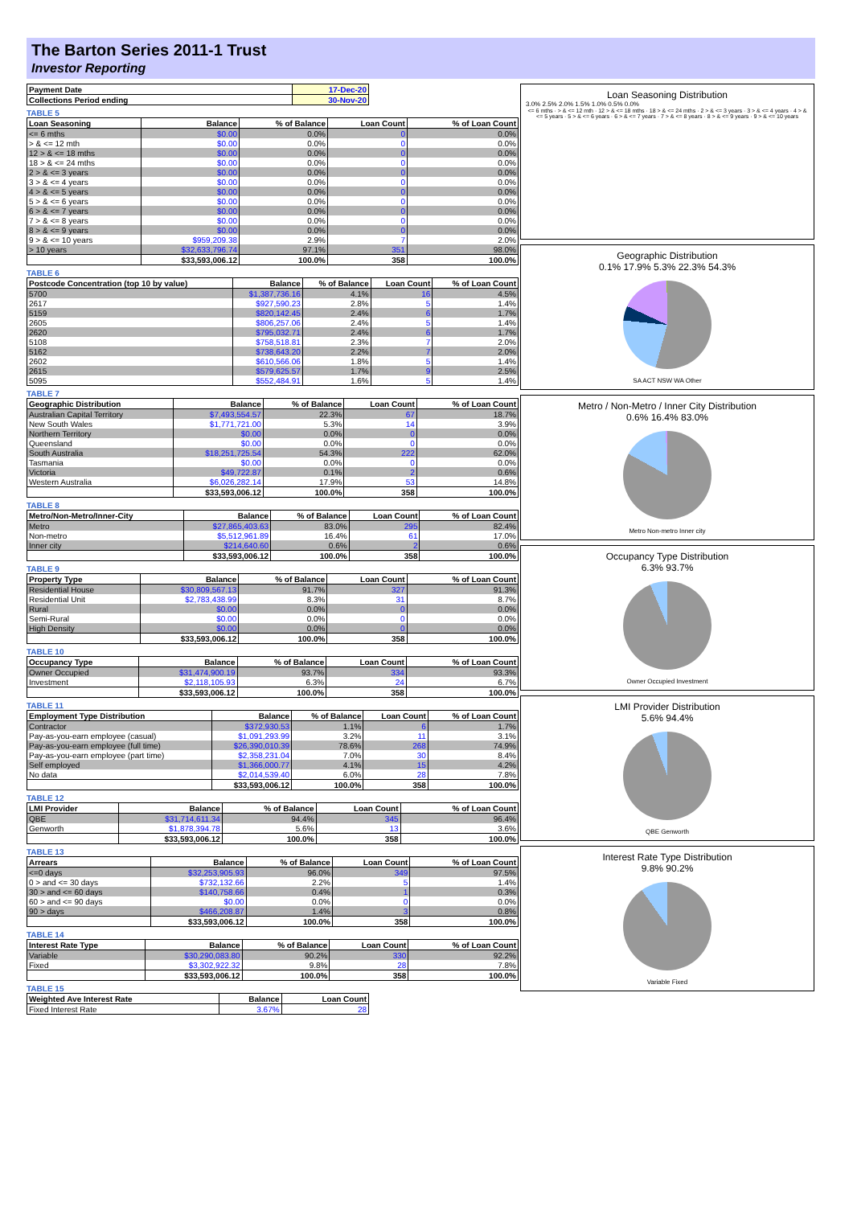The Barton Series 2011-1 Trust
Investor Reporting
| Payment Date | 17-Dec-20 |
| Collections Period ending | 30-Nov-20 |
TABLE 5
| Loan Seasoning | Balance | % of Balance | Loan Count | % of Loan Count |
| --- | --- | --- | --- | --- |
| <= 6 mths | $0.00 | 0.0% | 0 | 0.0% |
| > & <= 12 mth | $0.00 | 0.0% | 0 | 0.0% |
| 12 > & <= 18 mths | $0.00 | 0.0% | 0 | 0.0% |
| 18 > & <= 24 mths | $0.00 | 0.0% | 0 | 0.0% |
| 2 > & <= 3 years | $0.00 | 0.0% | 0 | 0.0% |
| 3 > & <= 4 years | $0.00 | 0.0% | 0 | 0.0% |
| 4 > & <= 5 years | $0.00 | 0.0% | 0 | 0.0% |
| 5 > & <= 6 years | $0.00 | 0.0% | 0 | 0.0% |
| 6 > & <= 7 years | $0.00 | 0.0% | 0 | 0.0% |
| 7 > & <= 8 years | $0.00 | 0.0% | 0 | 0.0% |
| 8 > & <= 9 years | $0.00 | 0.0% | 0 | 0.0% |
| 9 > & <= 10 years | $959,209.38 | 2.9% | 7 | 2.0% |
| > 10 years | $32,633,796.74 | 97.1% | 351 | 98.0% |
| | $33,593,006.12 | 100.0% | 358 | 100.0% |
TABLE 6
| Postcode Concentration (top 10 by value) | Balance | % of Balance | Loan Count | % of Loan Count |
| --- | --- | --- | --- | --- |
| 5700 | $1,387,736.16 | 4.1% | 16 | 4.5% |
| 2617 | $927,590.23 | 2.8% | 5 | 1.4% |
| 5159 | $820,142.45 | 2.4% | 6 | 1.7% |
| 2605 | $806,257.06 | 2.4% | 5 | 1.4% |
| 2620 | $795,032.71 | 2.4% | 6 | 1.7% |
| 5108 | $758,518.81 | 2.3% | 7 | 2.0% |
| 5162 | $738,643.20 | 2.2% | 7 | 2.0% |
| 2602 | $610,566.06 | 1.8% | 5 | 1.4% |
| 2615 | $579,625.57 | 1.7% | 9 | 2.5% |
| 5095 | $552,484.91 | 1.6% | 5 | 1.4% |
TABLE 7
| Geographic Distribution | Balance | % of Balance | Loan Count | % of Loan Count |
| --- | --- | --- | --- | --- |
| Australian Capital Territory | $7,493,554.57 | 22.3% | 67 | 18.7% |
| New South Wales | $1,771,721.00 | 5.3% | 14 | 3.9% |
| Northern Territory | $0.00 | 0.0% | 0 | 0.0% |
| Queensland | $0.00 | 0.0% | 0 | 0.0% |
| South Australia | $18,251,725.54 | 54.3% | 222 | 62.0% |
| Tasmania | $0.00 | 0.0% | 0 | 0.0% |
| Victoria | $49,722.87 | 0.1% | 2 | 0.6% |
| Western Australia | $6,026,282.14 | 17.9% | 53 | 14.8% |
| | $33,593,006.12 | 100.0% | 358 | 100.0% |
TABLE 8
| Metro/Non-Metro/Inner-City | Balance | % of Balance | Loan Count | % of Loan Count |
| --- | --- | --- | --- | --- |
| Metro | $27,865,403.63 | 83.0% | 295 | 82.4% |
| Non-metro | $5,512,961.89 | 16.4% | 61 | 17.0% |
| Inner city | $214,640.60 | 0.6% | 2 | 0.6% |
| | $33,593,006.12 | 100.0% | 358 | 100.0% |
TABLE 9
| Property Type | Balance | % of Balance | Loan Count | % of Loan Count |
| --- | --- | --- | --- | --- |
| Residential House | $30,809,567.13 | 91.7% | 327 | 91.3% |
| Residential Unit | $2,783,438.99 | 8.3% | 31 | 8.7% |
| Rural | $0.00 | 0.0% | 0 | 0.0% |
| Semi-Rural | $0.00 | 0.0% | 0 | 0.0% |
| High Density | $0.00 | 0.0% | 0 | 0.0% |
| | $33,593,006.12 | 100.0% | 358 | 100.0% |
TABLE 10
| Occupancy Type | Balance | % of Balance | Loan Count | % of Loan Count |
| --- | --- | --- | --- | --- |
| Owner Occupied | $31,474,900.19 | 93.7% | 334 | 93.3% |
| Investment | $2,118,105.93 | 6.3% | 24 | 6.7% |
| | $33,593,006.12 | 100.0% | 358 | 100.0% |
TABLE 11
| Employment Type Distribution | Balance | % of Balance | Loan Count | % of Loan Count |
| --- | --- | --- | --- | --- |
| Contractor | $372,930.53 | 1.1% | 6 | 1.7% |
| Pay-as-you-earn employee (casual) | $1,091,293.99 | 3.2% | 11 | 3.1% |
| Pay-as-you-earn employee (full time) | $26,390,010.39 | 78.6% | 268 | 74.9% |
| Pay-as-you-earn employee (part time) | $2,358,231.04 | 7.0% | 30 | 8.4% |
| Self employed | $1,366,000.77 | 4.1% | 15 | 4.2% |
| No data | $2,014,539.40 | 6.0% | 28 | 7.8% |
| | $33,593,006.12 | 100.0% | 358 | 100.0% |
TABLE 12
| LMI Provider | Balance | % of Balance | Loan Count | % of Loan Count |
| --- | --- | --- | --- | --- |
| QBE | $31,714,611.34 | 94.4% | 345 | 96.4% |
| Genworth | $1,878,394.78 | 5.6% | 13 | 3.6% |
| | $33,593,006.12 | 100.0% | 358 | 100.0% |
TABLE 13
| Arrears | Balance | % of Balance | Loan Count | % of Loan Count |
| --- | --- | --- | --- | --- |
| <=0 days | $32,253,905.93 | 96.0% | 349 | 97.5% |
| 0 > and <= 30 days | $732,132.66 | 2.2% | 5 | 1.4% |
| 30 > and <= 60 days | $140,758.66 | 0.4% | 1 | 0.3% |
| 60 > and <= 90 days | $0.00 | 0.0% | 0 | 0.0% |
| 90 > days | $466,208.87 | 1.4% | 3 | 0.8% |
| | $33,593,006.12 | 100.0% | 358 | 100.0% |
TABLE 14
| Interest Rate Type | Balance | % of Balance | Loan Count | % of Loan Count |
| --- | --- | --- | --- | --- |
| Variable | $30,290,083.80 | 90.2% | 330 | 92.2% |
| Fixed | $3,302,922.32 | 9.8% | 28 | 7.8% |
| | $33,593,006.12 | 100.0% | 358 | 100.0% |
TABLE 15
| Weighted Ave Interest Rate | Balance | Loan Count |
| --- | --- | --- |
| Fixed Interest Rate | 3.67% | 28 |
Loan Seasoning Distribution
3.0% 2.5% 2.0% 1.5% 1.0% 0.5% 0.0%
<= 6 mths · > & <= 12 mth · 12 > & <= 18 mths · 18 > & <= 24 mths · 2 > & <= 3 years · 3 > & <= 4 years · 4 > & <= 5 years · 5 > & <= 6 years · 6 > & <= 7 years · 7 > & <= 8 years · 8 > & <= 9 years · 9 > & <= 10 years
Geographic Distribution
0.1% 17.9% 5.3% 22.3% 54.3%
SA ACT NSW WA Other
Metro / Non-Metro / Inner City Distribution
0.6% 16.4% 83.0%
Metro Non-metro Inner city
Occupancy Type Distribution
6.3% 93.7%
Owner Occupied Investment
LMI Provider Distribution
5.6% 94.4%
QBE Genworth
Interest Rate Type Distribution
9.8% 90.2%
Variable Fixed